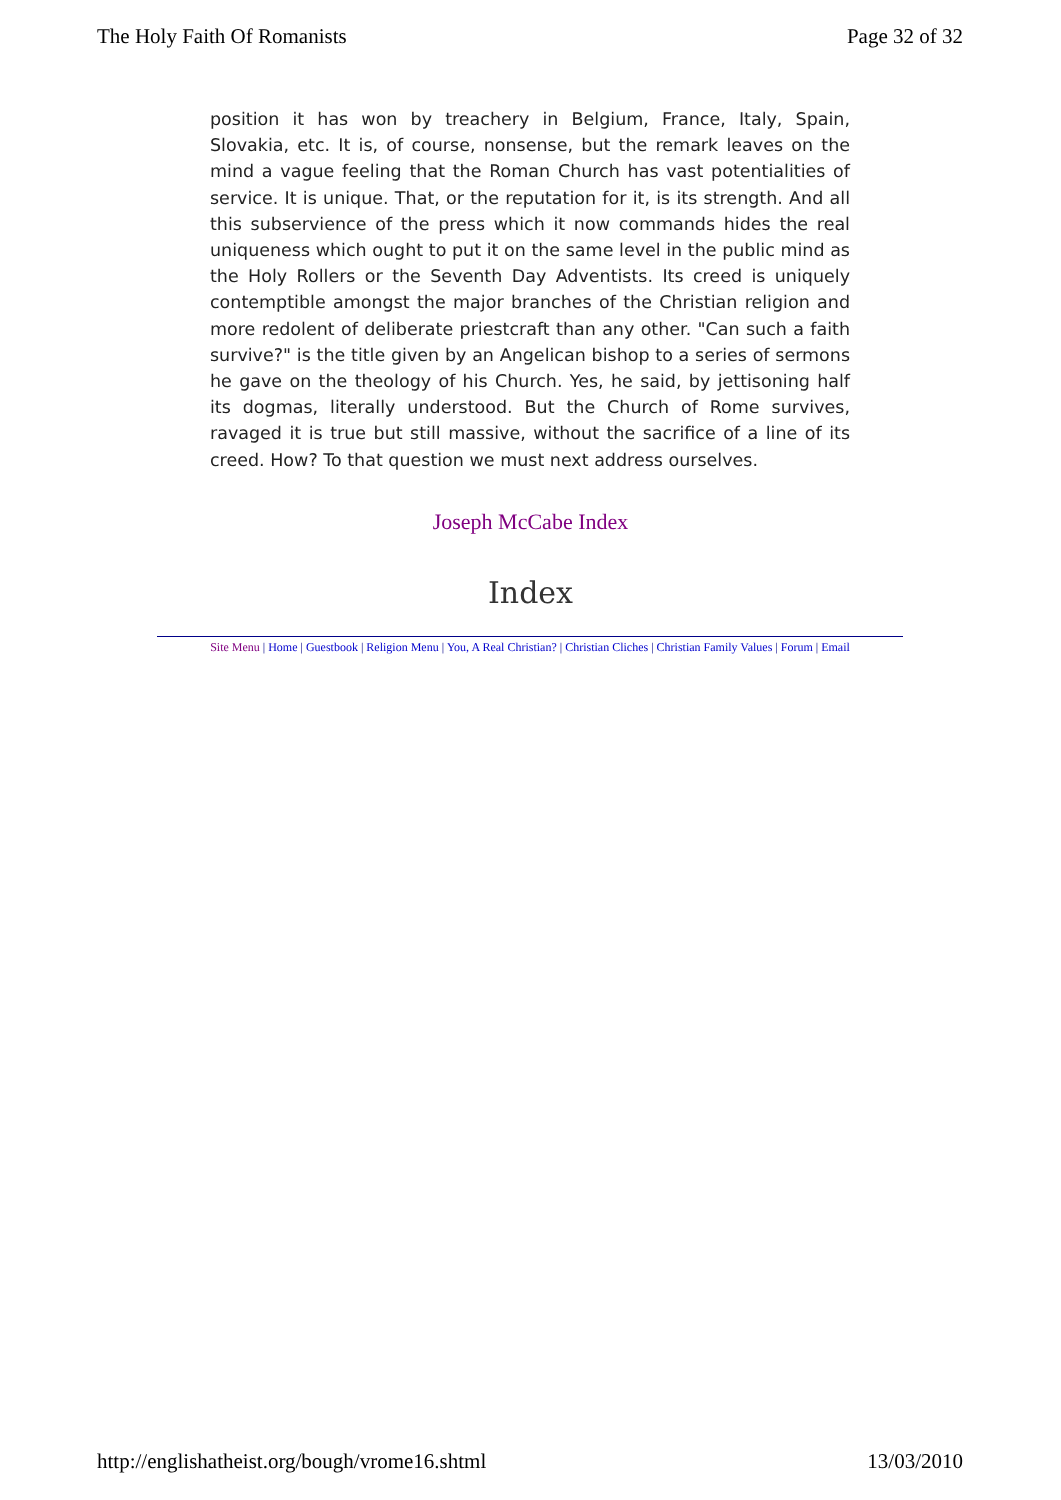The Holy Faith Of Romanists Page 32 of 32
position it has won by treachery in Belgium, France, Italy, Spain, Slovakia, etc. It is, of course, nonsense, but the remark leaves on the mind a vague feeling that the Roman Church has vast potentialities of service. It is unique. That, or the reputation for it, is its strength. And all this subservience of the press which it now commands hides the real uniqueness which ought to put it on the same level in the public mind as the Holy Rollers or the Seventh Day Adventists. Its creed is uniquely contemptible amongst the major branches of the Christian religion and more redolent of deliberate priestcraft than any other. "Can such a faith survive?" is the title given by an Angelican bishop to a series of sermons he gave on the theology of his Church. Yes, he said, by jettisoning half its dogmas, literally understood. But the Church of Rome survives, ravaged it is true but still massive, without the sacrifice of a line of its creed. How? To that question we must next address ourselves.
Joseph McCabe Index
Index
Site Menu | Home | Guestbook | Religion Menu | You, A Real Christian? | Christian Cliches | Christian Family Values | Forum | Email
http://englishatheist.org/bough/vrome16.shtml 13/03/2010